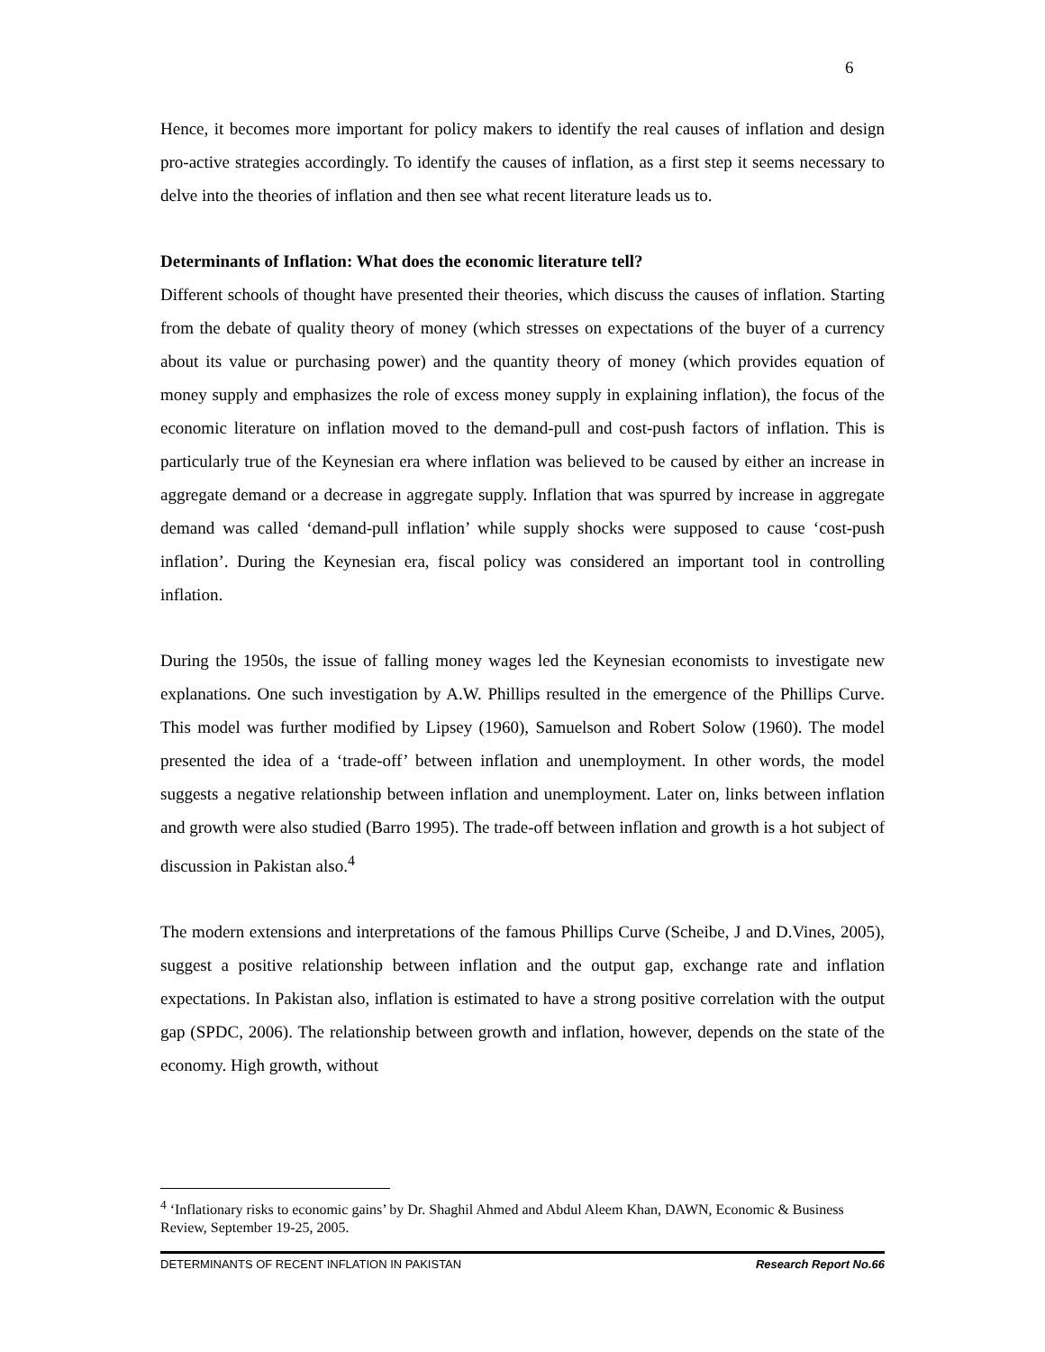6
Hence, it becomes more important for policy makers to identify the real causes of inflation and design pro-active strategies accordingly. To identify the causes of inflation, as a first step it seems necessary to delve into the theories of inflation and then see what recent literature leads us to.
Determinants of Inflation: What does the economic literature tell?
Different schools of thought have presented their theories, which discuss the causes of inflation. Starting from the debate of quality theory of money (which stresses on expectations of the buyer of a currency about its value or purchasing power) and the quantity theory of money (which provides equation of money supply and emphasizes the role of excess money supply in explaining inflation), the focus of the economic literature on inflation moved to the demand-pull and cost-push factors of inflation. This is particularly true of the Keynesian era where inflation was believed to be caused by either an increase in aggregate demand or a decrease in aggregate supply. Inflation that was spurred by increase in aggregate demand was called ‘demand-pull inflation’ while supply shocks were supposed to cause ‘cost-push inflation’. During the Keynesian era, fiscal policy was considered an important tool in controlling inflation.
During the 1950s, the issue of falling money wages led the Keynesian economists to investigate new explanations. One such investigation by A.W. Phillips resulted in the emergence of the Phillips Curve. This model was further modified by Lipsey (1960), Samuelson and Robert Solow (1960). The model presented the idea of a ‘trade-off’ between inflation and unemployment. In other words, the model suggests a negative relationship between inflation and unemployment. Later on, links between inflation and growth were also studied (Barro 1995). The trade-off between inflation and growth is a hot subject of discussion in Pakistan also.<sup>4</sup>
The modern extensions and interpretations of the famous Phillips Curve (Scheibe, J and D.Vines, 2005), suggest a positive relationship between inflation and the output gap, exchange rate and inflation expectations. In Pakistan also, inflation is estimated to have a strong positive correlation with the output gap (SPDC, 2006). The relationship between growth and inflation, however, depends on the state of the economy. High growth, without
<sup>4</sup> ‘Inflationary risks to economic gains’ by Dr. Shaghil Ahmed and Abdul Aleem Khan, DAWN, Economic & Business Review, September 19-25, 2005.
DETERMINANTS OF RECENT INFLATION IN PAKISTAN Research Report No.66